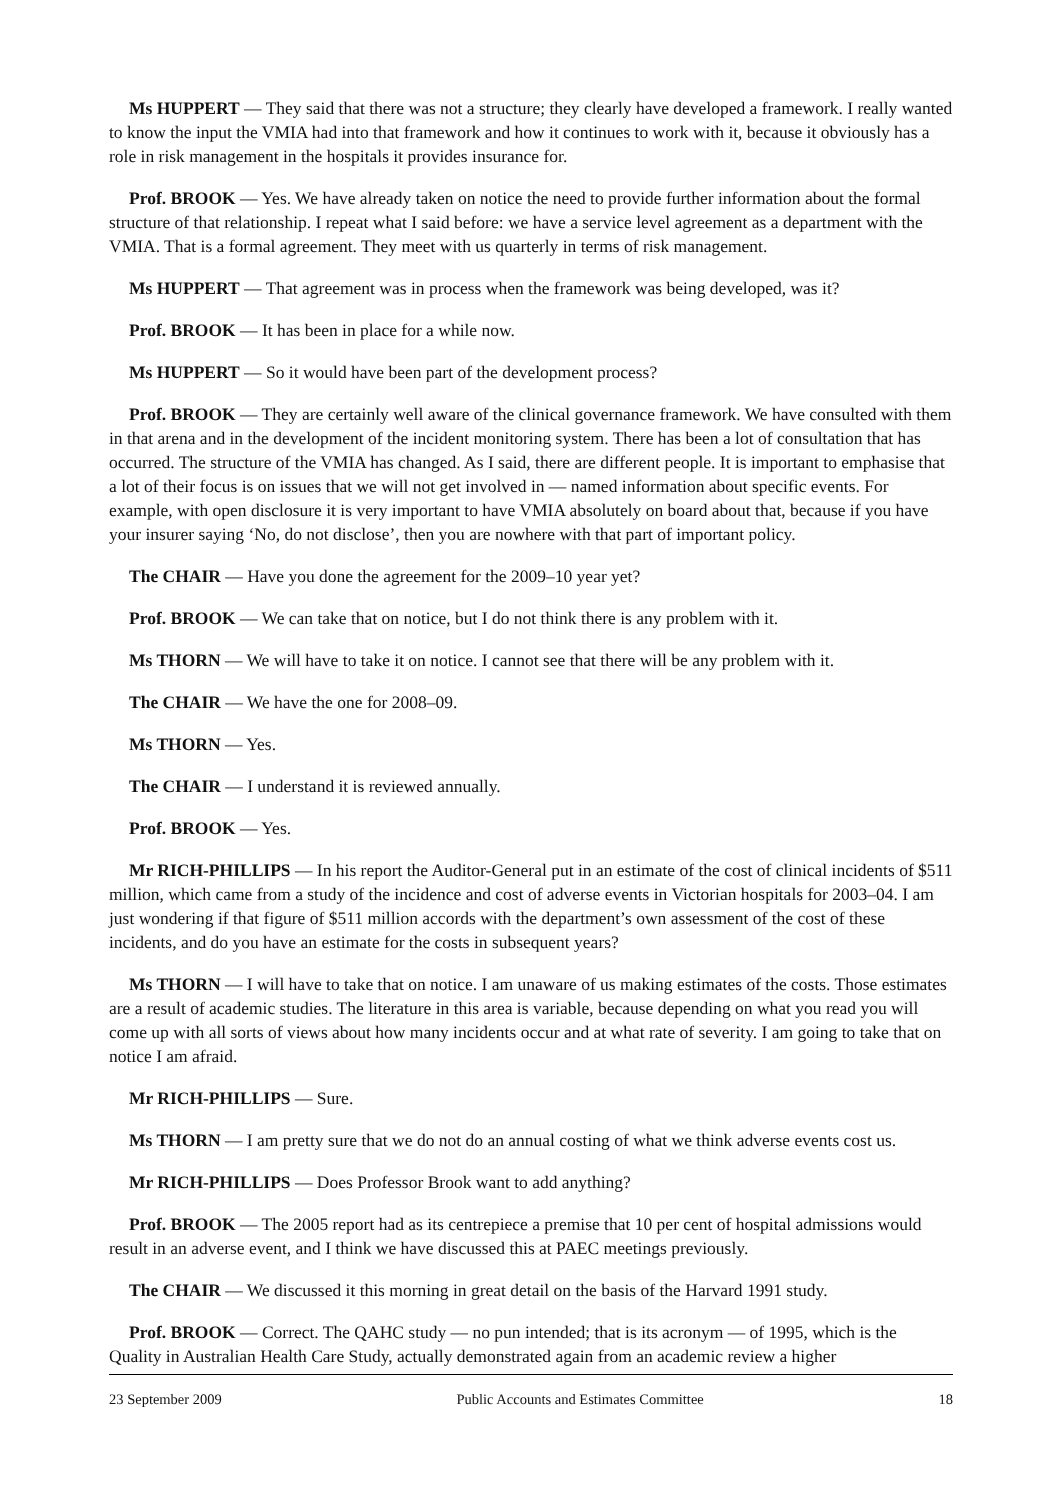Ms HUPPERT — They said that there was not a structure; they clearly have developed a framework. I really wanted to know the input the VMIA had into that framework and how it continues to work with it, because it obviously has a role in risk management in the hospitals it provides insurance for.
Prof. BROOK — Yes. We have already taken on notice the need to provide further information about the formal structure of that relationship. I repeat what I said before: we have a service level agreement as a department with the VMIA. That is a formal agreement. They meet with us quarterly in terms of risk management.
Ms HUPPERT — That agreement was in process when the framework was being developed, was it?
Prof. BROOK — It has been in place for a while now.
Ms HUPPERT — So it would have been part of the development process?
Prof. BROOK — They are certainly well aware of the clinical governance framework. We have consulted with them in that arena and in the development of the incident monitoring system. There has been a lot of consultation that has occurred. The structure of the VMIA has changed. As I said, there are different people. It is important to emphasise that a lot of their focus is on issues that we will not get involved in — named information about specific events. For example, with open disclosure it is very important to have VMIA absolutely on board about that, because if you have your insurer saying ‘No, do not disclose’, then you are nowhere with that part of important policy.
The CHAIR — Have you done the agreement for the 2009–10 year yet?
Prof. BROOK — We can take that on notice, but I do not think there is any problem with it.
Ms THORN — We will have to take it on notice. I cannot see that there will be any problem with it.
The CHAIR — We have the one for 2008–09.
Ms THORN — Yes.
The CHAIR — I understand it is reviewed annually.
Prof. BROOK — Yes.
Mr RICH-PHILLIPS — In his report the Auditor-General put in an estimate of the cost of clinical incidents of $511 million, which came from a study of the incidence and cost of adverse events in Victorian hospitals for 2003–04. I am just wondering if that figure of $511 million accords with the department’s own assessment of the cost of these incidents, and do you have an estimate for the costs in subsequent years?
Ms THORN — I will have to take that on notice. I am unaware of us making estimates of the costs. Those estimates are a result of academic studies. The literature in this area is variable, because depending on what you read you will come up with all sorts of views about how many incidents occur and at what rate of severity. I am going to take that on notice I am afraid.
Mr RICH-PHILLIPS — Sure.
Ms THORN — I am pretty sure that we do not do an annual costing of what we think adverse events cost us.
Mr RICH-PHILLIPS — Does Professor Brook want to add anything?
Prof. BROOK — The 2005 report had as its centrepiece a premise that 10 per cent of hospital admissions would result in an adverse event, and I think we have discussed this at PAEC meetings previously.
The CHAIR — We discussed it this morning in great detail on the basis of the Harvard 1991 study.
Prof. BROOK — Correct. The QAHC study — no pun intended; that is its acronym — of 1995, which is the Quality in Australian Health Care Study, actually demonstrated again from an academic review a higher
23 September 2009 Public Accounts and Estimates Committee 18